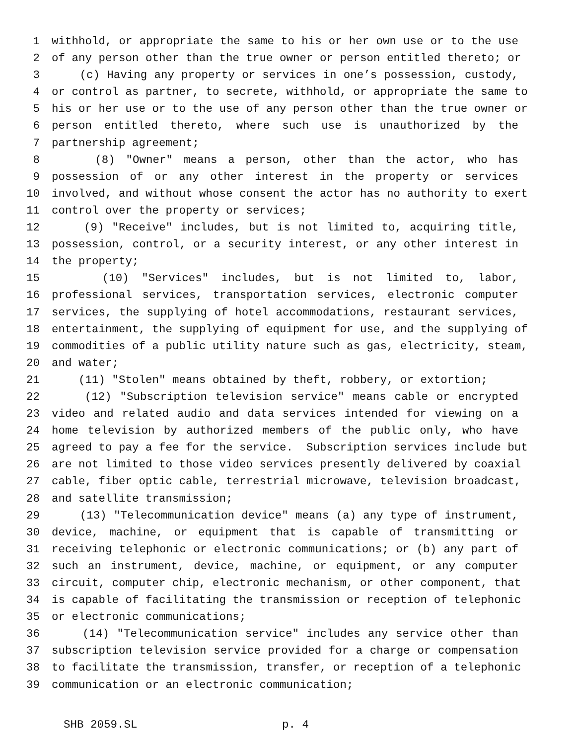1 withhold, or appropriate the same to his or her own use or to the use
2 of any person other than the true owner or person entitled thereto; or
3 (c) Having any property or services in one’s possession, custody,
4 or control as partner, to secrete, withhold, or appropriate the same to
5 his or her use or to the use of any person other than the true owner or
6 person entitled thereto, where such use is unauthorized by the
7 partnership agreement;
8 (8) "Owner" means a person, other than the actor, who has
9 possession of or any other interest in the property or services
10 involved, and without whose consent the actor has no authority to exert
11 control over the property or services;
12 (9) "Receive" includes, but is not limited to, acquiring title,
13 possession, control, or a security interest, or any other interest in
14 the property;
15 (10) "Services" includes, but is not limited to, labor,
16 professional services, transportation services, electronic computer
17 services, the supplying of hotel accommodations, restaurant services,
18 entertainment, the supplying of equipment for use, and the supplying of
19 commodities of a public utility nature such as gas, electricity, steam,
20 and water;
21 (11) "Stolen" means obtained by theft, robbery, or extortion;
22 (12) "Subscription television service" means cable or encrypted
23 video and related audio and data services intended for viewing on a
24 home television by authorized members of the public only, who have
25 agreed to pay a fee for the service. Subscription services include but
26 are not limited to those video services presently delivered by coaxial
27 cable, fiber optic cable, terrestrial microwave, television broadcast,
28 and satellite transmission;
29 (13) "Telecommunication device" means (a) any type of instrument,
30 device, machine, or equipment that is capable of transmitting or
31 receiving telephonic or electronic communications; or (b) any part of
32 such an instrument, device, machine, or equipment, or any computer
33 circuit, computer chip, electronic mechanism, or other component, that
34 is capable of facilitating the transmission or reception of telephonic
35 or electronic communications;
36 (14) "Telecommunication service" includes any service other than
37 subscription television service provided for a charge or compensation
38 to facilitate the transmission, transfer, or reception of a telephonic
39 communication or an electronic communication;
SHB 2059.SL p. 4